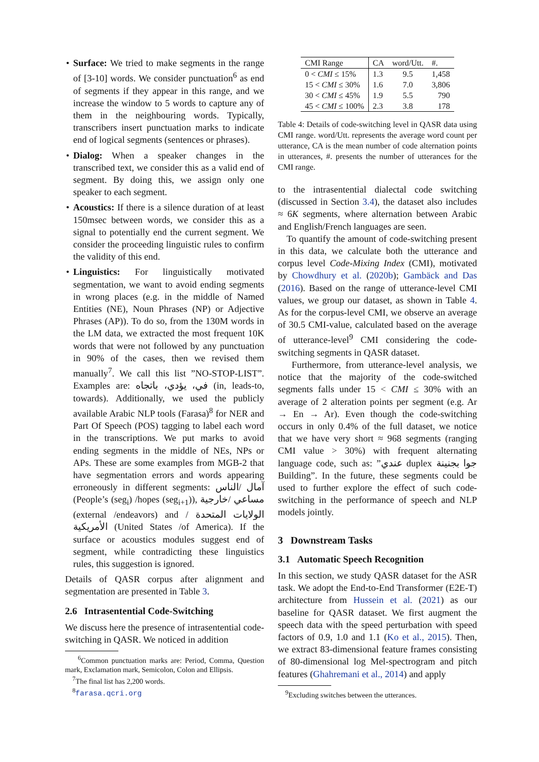• Surface: We tried to make segments in the range of [3-10] words. We consider punctuation<sup>6</sup> as end of segments if they appear in this range, and we increase the window to 5 words to capture any of them in the neighbouring words. Typically, transcribers insert punctuation marks to indicate end of logical segments (sentences or phrases).
• Dialog: When a speaker changes in the transcribed text, we consider this as a valid end of segment. By doing this, we assign only one speaker to each segment.
• Acoustics: If there is a silence duration of at least 150msec between words, we consider this as a signal to potentially end the current segment. We consider the proceeding linguistic rules to confirm the validity of this end.
• Linguistics: For linguistically motivated segmentation, we want to avoid ending segments in wrong places (e.g. in the middle of Named Entities (NE), Noun Phrases (NP) or Adjective Phrases (AP)). To do so, from the 130M words in the LM data, we extracted the most frequent 10K words that were not followed by any punctuation in 90% of the cases, then we revised them manually<sup>7</sup>. We call this list ”NO-STOP-LIST”. Examples are: في، يؤدي، باتجاه (in, leads-to, towards). Additionally, we used the publicly available Arabic NLP tools (Farasa)<sup>8</sup> for NER and Part Of Speech (POS) tagging to label each word in the transcriptions. We put marks to avoid ending segments in the middle of NEs, NPs or APs. These are some examples from MGB-2 that have segmentation errors and words appearing erroneously in different segments: آمال /الناس (People’s (seg<sub>i</sub>) /hopes (seg<sub>i+1</sub>)), مساعي /خارجية (external /endeavors) and الولايات المتحدة /الأمريكية (United States /of America). If the surface or acoustics modules suggest end of segment, while contradicting these linguistics rules, this suggestion is ignored.
Details of QASR corpus after alignment and segmentation are presented in Table 3.
2.6 Intrasentential Code-Switching
We discuss here the presence of intrasentential code-switching in QASR. We noticed in addition
<sup>6</sup> Common punctuation marks are: Period, Comma, Question mark, Exclamation mark, Semicolon, Colon and Ellipsis.
<sup>7</sup> The final list has 2,200 words.
<sup>8</sup> farasa.qcri.org
| CMI Range | CA | word/Utt. | #. |
| --- | --- | --- | --- |
| 0 < CMI ≤ 15% | 1.3 | 9.5 | 1,458 |
| 15 < CMI ≤ 30% | 1.6 | 7.0 | 3,806 |
| 30 < CMI ≤ 45% | 1.9 | 5.5 | 790 |
| 45 < CMI ≤ 100% | 2.3 | 3.8 | 178 |
Table 4: Details of code-switching level in QASR data using CMI range. word/Utt. represents the average word count per utterance, CA is the mean number of code alternation points in utterances, #. presents the number of utterances for the CMI range.
to the intrasentential dialectal code switching (discussed in Section 3.4), the dataset also includes ≈ 6K segments, where alternation between Arabic and English/French languages are seen.
To quantify the amount of code-switching present in this data, we calculate both the utterance and corpus level Code-Mixing Index (CMI), motivated by Chowdhury et al. (2020b); Gambäck and Das (2016). Based on the range of utterance-level CMI values, we group our dataset, as shown in Table 4. As for the corpus-level CMI, we observe an average of 30.5 CMI-value, calculated based on the average of utterance-level<sup>9</sup> CMI considering the code-switching segments in QASR dataset.
Furthermore, from utterance-level analysis, we notice that the majority of the code-switched segments falls under 15 < CMI ≤ 30% with an average of 2 alteration points per segment (e.g. Ar → En → Ar). Even though the code-switching occurs in only 0.4% of the full dataset, we notice that we have very short ≈ 968 segments (ranging CMI value > 30%) with frequent alternating language code, such as: ”عندي duplex جوا بجنينة Building”. In the future, these segments could be used to further explore the effect of such code-switching in the performance of speech and NLP models jointly.
3 Downstream Tasks
3.1 Automatic Speech Recognition
In this section, we study QASR dataset for the ASR task. We adopt the End-to-End Transformer (E2E-T) architecture from Hussein et al. (2021) as our baseline for QASR dataset. We first augment the speech data with the speed perturbation with speed factors of 0.9, 1.0 and 1.1 (Ko et al., 2015). Then, we extract 83-dimensional feature frames consisting of 80-dimensional log Mel-spectrogram and pitch features (Ghahremani et al., 2014) and apply
<sup>9</sup> Excluding switches between the utterances.